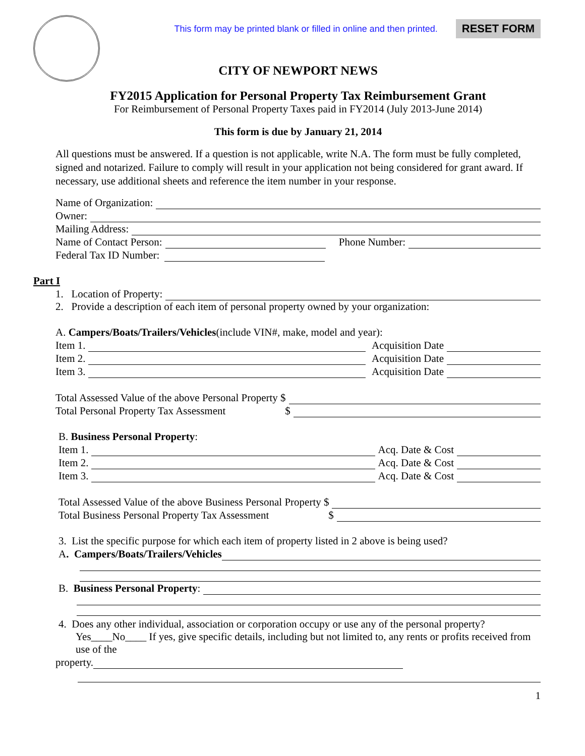This form may be printed blank or filled in online and then printed. RESET FORM
CITY OF NEWPORT NEWS
FY2015 Application for Personal Property Tax Reimbursement Grant
For Reimbursement of Personal Property Taxes paid in FY2014 (July 2013-June 2014)
This form is due by January 21, 2014
All questions must be answered. If a question is not applicable, write N.A. The form must be fully completed, signed and notarized. Failure to comply will result in your application not being considered for grant award. If necessary, use additional sheets and reference the item number in your response.
Name of Organization:
Owner:
Mailing Address:
Name of Contact Person: Phone Number:
Federal Tax ID Number:
Part I
1. Location of Property:
2. Provide a description of each item of personal property owned by your organization:
A. Campers/Boats/Trailers/Vehicles(include VIN#, make, model and year):
Item 1. Acquisition Date
Item 2. Acquisition Date
Item 3. Acquisition Date
Total Assessed Value of the above Personal Property $
Total Personal Property Tax Assessment $
B. Business Personal Property:
Item 1. Acq. Date & Cost
Item 2. Acq. Date & Cost
Item 3. Acq. Date & Cost
Total Assessed Value of the above Business Personal Property $
Total Business Personal Property Tax Assessment $
3. List the specific purpose for which each item of property listed in 2 above is being used?
A. Campers/Boats/Trailers/Vehicles
B. Business Personal Property:
4. Does any other individual, association or corporation occupy or use any of the personal property?
Yes____No____ If yes, give specific details, including but not limited to, any rents or profits received from use of the
property.
1